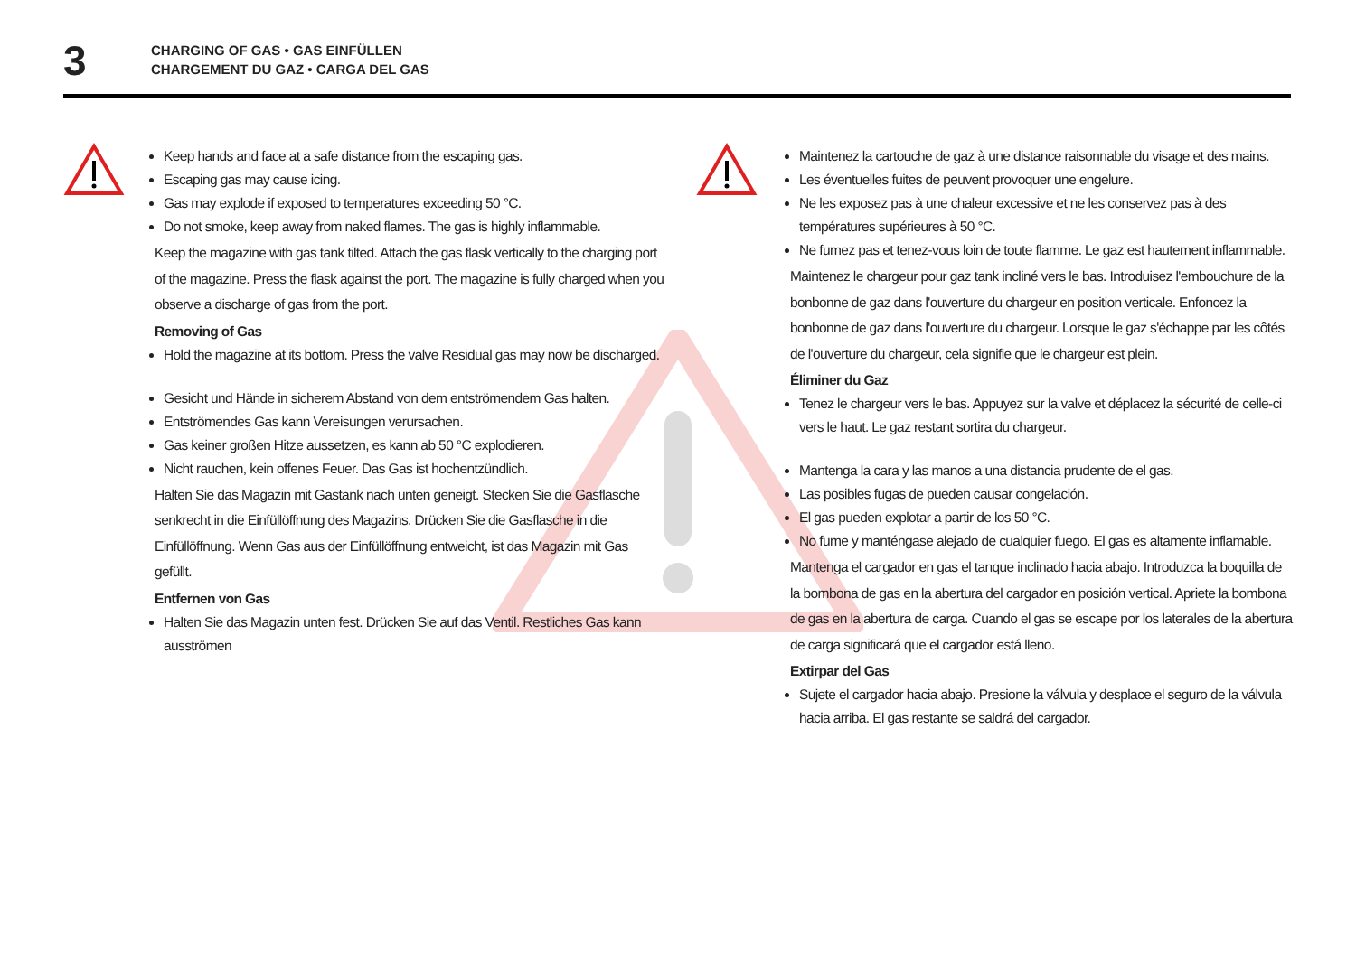3
CHARGING OF GAS • GAS EINFÜLLEN
CHARGEMENT DU GAZ • CARGA DEL GAS
Keep hands and face at a safe distance from the escaping gas.
Escaping gas may cause icing.
Gas may explode if exposed to temperatures exceeding 50 °C.
Do not smoke, keep away from naked flames. The gas is highly inflammable.
Keep the magazine with gas tank tilted. Attach the gas flask vertically to the charging port of the magazine. Press the flask against the port. The magazine is fully charged when you observe a discharge of gas from the port.
Removing of Gas
Hold the magazine at its bottom. Press the valve Residual gas may now be discharged.
Gesicht und Hände in sicherem Abstand von dem entströmendem Gas halten.
Entströmendes Gas kann Vereisungen verursachen.
Gas keiner großen Hitze aussetzen, es kann ab 50 °C explodieren.
Nicht rauchen, kein offenes Feuer. Das Gas ist hochentzündlich.
Halten Sie das Magazin mit Gastank nach unten geneigt. Stecken Sie die Gasflasche senkrecht in die Einfüllöffnung des Magazins. Drücken Sie die Gasflasche in die Einfüllöffnung. Wenn Gas aus der Einfüllöffnung entweicht, ist das Magazin mit Gas gefüllt.
Entfernen von Gas
Halten Sie das Magazin unten fest. Drücken Sie auf das Ventil. Restliches Gas kann ausströmen
Maintenez la cartouche de gaz à une distance raisonnable du visage et des mains.
Les éventuelles fuites de peuvent provoquer une engelure.
Ne les exposez pas à une chaleur excessive et ne les conservez pas à des températures supérieures à 50 °C.
Ne fumez pas et tenez-vous loin de toute flamme. Le gaz est hautement inflammable.
Maintenez le chargeur pour gaz tank incliné vers le bas. Introduisez l'embouchure de la bonbonne de gaz dans l'ouverture du chargeur en position verticale. Enfoncez la bonbonne de gaz dans l'ouverture du chargeur. Lorsque le gaz s'échappe par les côtés de l'ouverture du chargeur, cela signifie que le chargeur est plein.
Éliminer du Gaz
Tenez le chargeur vers le bas. Appuyez sur la valve et déplacez la sécurité de celle-ci vers le haut. Le gaz restant sortira du chargeur.
Mantenga la cara y las manos a una distancia prudente de el gas.
Las posibles fugas de pueden causar congelación.
El gas pueden explotar a partir de los 50 °C.
No fume y manténgase alejado de cualquier fuego. El gas es altamente inflamable.
Mantenga el cargador en gas el tanque inclinado hacia abajo. Introduzca la boquilla de la bombona de gas en la abertura del cargador en posición vertical. Apriete la bombona de gas en la abertura de carga. Cuando el gas se escape por los laterales de la abertura de carga significará que el cargador está lleno.
Extirpar del Gas
Sujete el cargador hacia abajo. Presione la válvula y desplace el seguro de la válvula hacia arriba. El gas restante se saldrá del cargador.